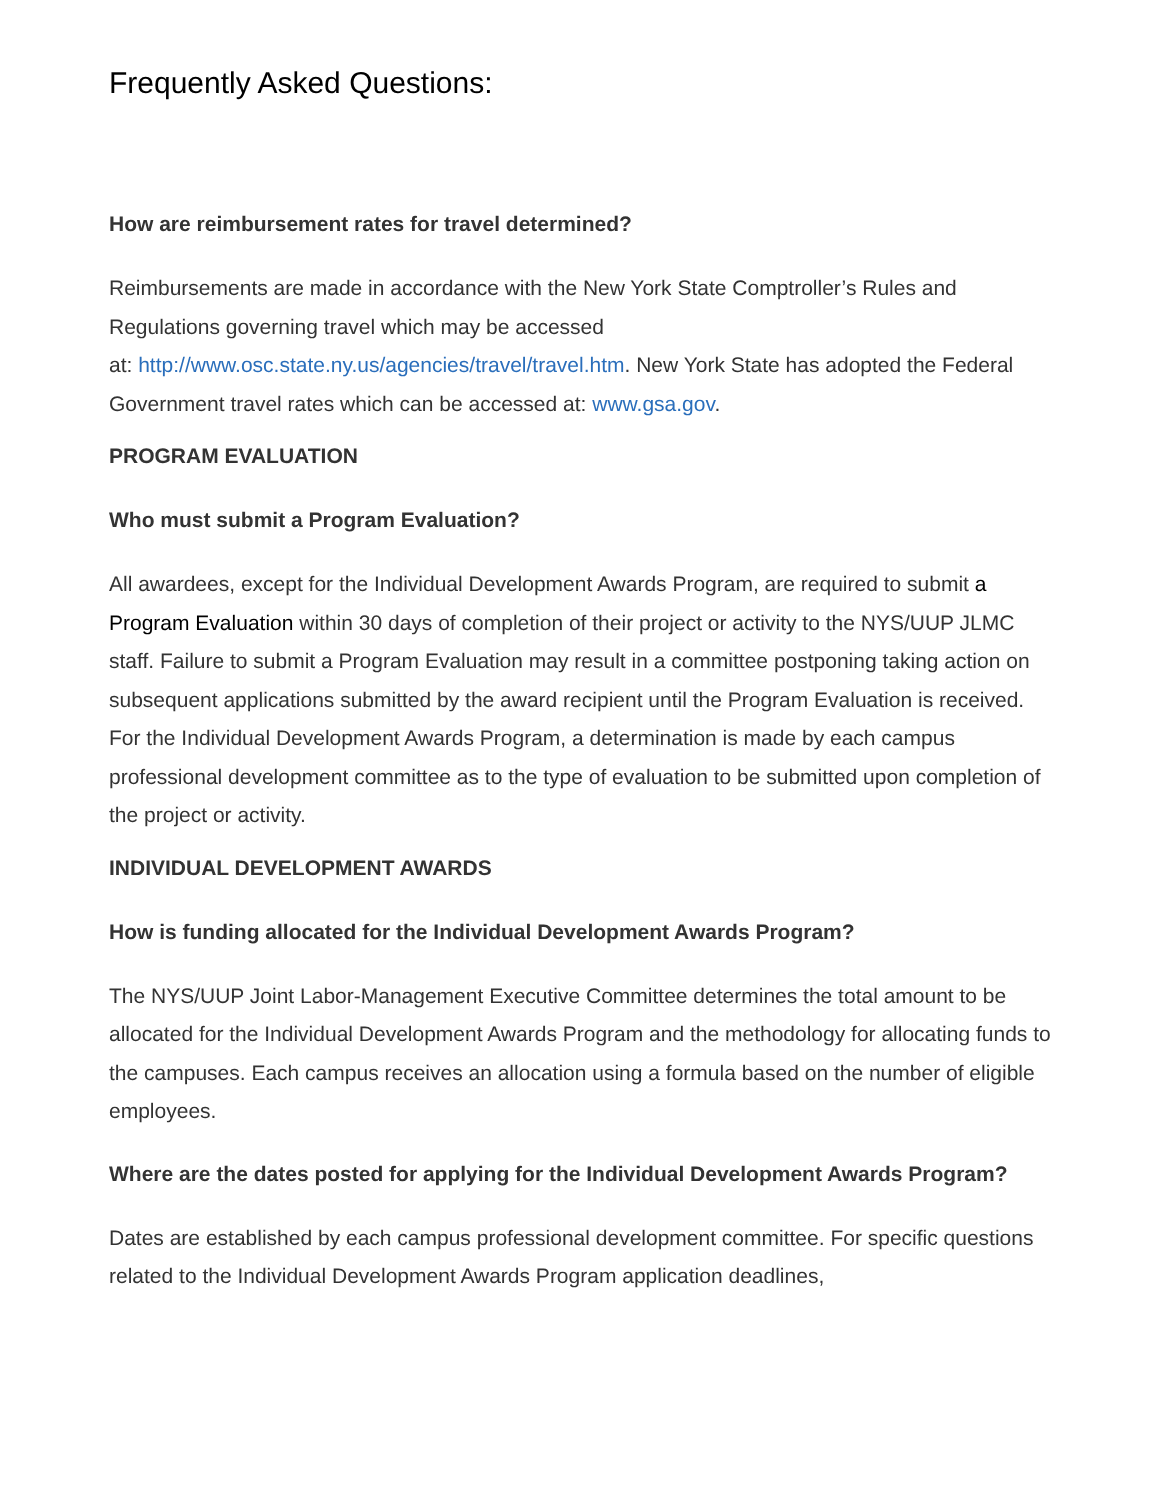Frequently Asked Questions:
How are reimbursement rates for travel determined?
Reimbursements are made in accordance with the New York State Comptroller’s Rules and Regulations governing travel which may be accessed
at: http://www.osc.state.ny.us/agencies/travel/travel.htm. New York State has adopted the Federal Government travel rates which can be accessed at: www.gsa.gov.
PROGRAM EVALUATION
Who must submit a Program Evaluation?
All awardees, except for the Individual Development Awards Program, are required to submit a Program Evaluation within 30 days of completion of their project or activity to the NYS/UUP JLMC staff. Failure to submit a Program Evaluation may result in a committee postponing taking action on subsequent applications submitted by the award recipient until the Program Evaluation is received. For the Individual Development Awards Program, a determination is made by each campus professional development committee as to the type of evaluation to be submitted upon completion of the project or activity.
INDIVIDUAL DEVELOPMENT AWARDS
How is funding allocated for the Individual Development Awards Program?
The NYS/UUP Joint Labor-Management Executive Committee determines the total amount to be allocated for the Individual Development Awards Program and the methodology for allocating funds to the campuses. Each campus receives an allocation using a formula based on the number of eligible employees.
Where are the dates posted for applying for the Individual Development Awards Program?
Dates are established by each campus professional development committee. For specific questions related to the Individual Development Awards Program application deadlines,